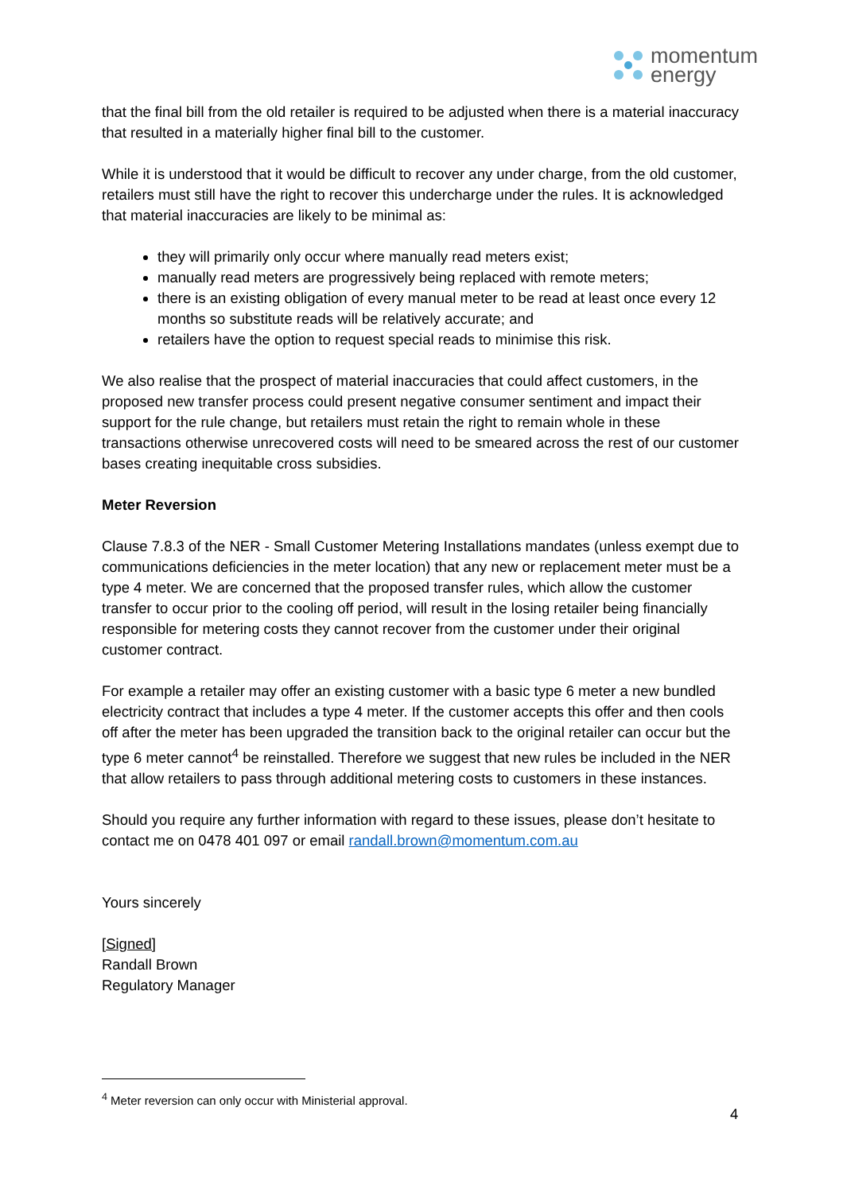momentum
energy
that the final bill from the old retailer is required to be adjusted when there is a material inaccuracy that resulted in a materially higher final bill to the customer.
While it is understood that it would be difficult to recover any under charge, from the old customer, retailers must still have the right to recover this undercharge under the rules. It is acknowledged that material inaccuracies are likely to be minimal as:
they will primarily only occur where manually read meters exist;
manually read meters are progressively being replaced with remote meters;
there is an existing obligation of every manual meter to be read at least once every 12 months so substitute reads will be relatively accurate; and
retailers have the option to request special reads to minimise this risk.
We also realise that the prospect of material inaccuracies that could affect customers, in the proposed new transfer process could present negative consumer sentiment and impact their support for the rule change, but retailers must retain the right to remain whole in these transactions otherwise unrecovered costs will need to be smeared across the rest of our customer bases creating inequitable cross subsidies.
Meter Reversion
Clause 7.8.3 of the NER - Small Customer Metering Installations mandates (unless exempt due to communications deficiencies in the meter location) that any new or replacement meter must be a type 4 meter. We are concerned that the proposed transfer rules, which allow the customer transfer to occur prior to the cooling off period, will result in the losing retailer being financially responsible for metering costs they cannot recover from the customer under their original customer contract.
For example a retailer may offer an existing customer with a basic type 6 meter a new bundled electricity contract that includes a type 4 meter. If the customer accepts this offer and then cools off after the meter has been upgraded the transition back to the original retailer can occur but the type 6 meter cannot<sup>4</sup> be reinstalled. Therefore we suggest that new rules be included in the NER that allow retailers to pass through additional metering costs to customers in these instances.
Should you require any further information with regard to these issues, please don’t hesitate to contact me on 0478 401 097 or email randall.brown@momentum.com.au
Yours sincerely
[Signed]
Randall Brown
Regulatory Manager
<sup>4</sup> Meter reversion can only occur with Ministerial approval.
4